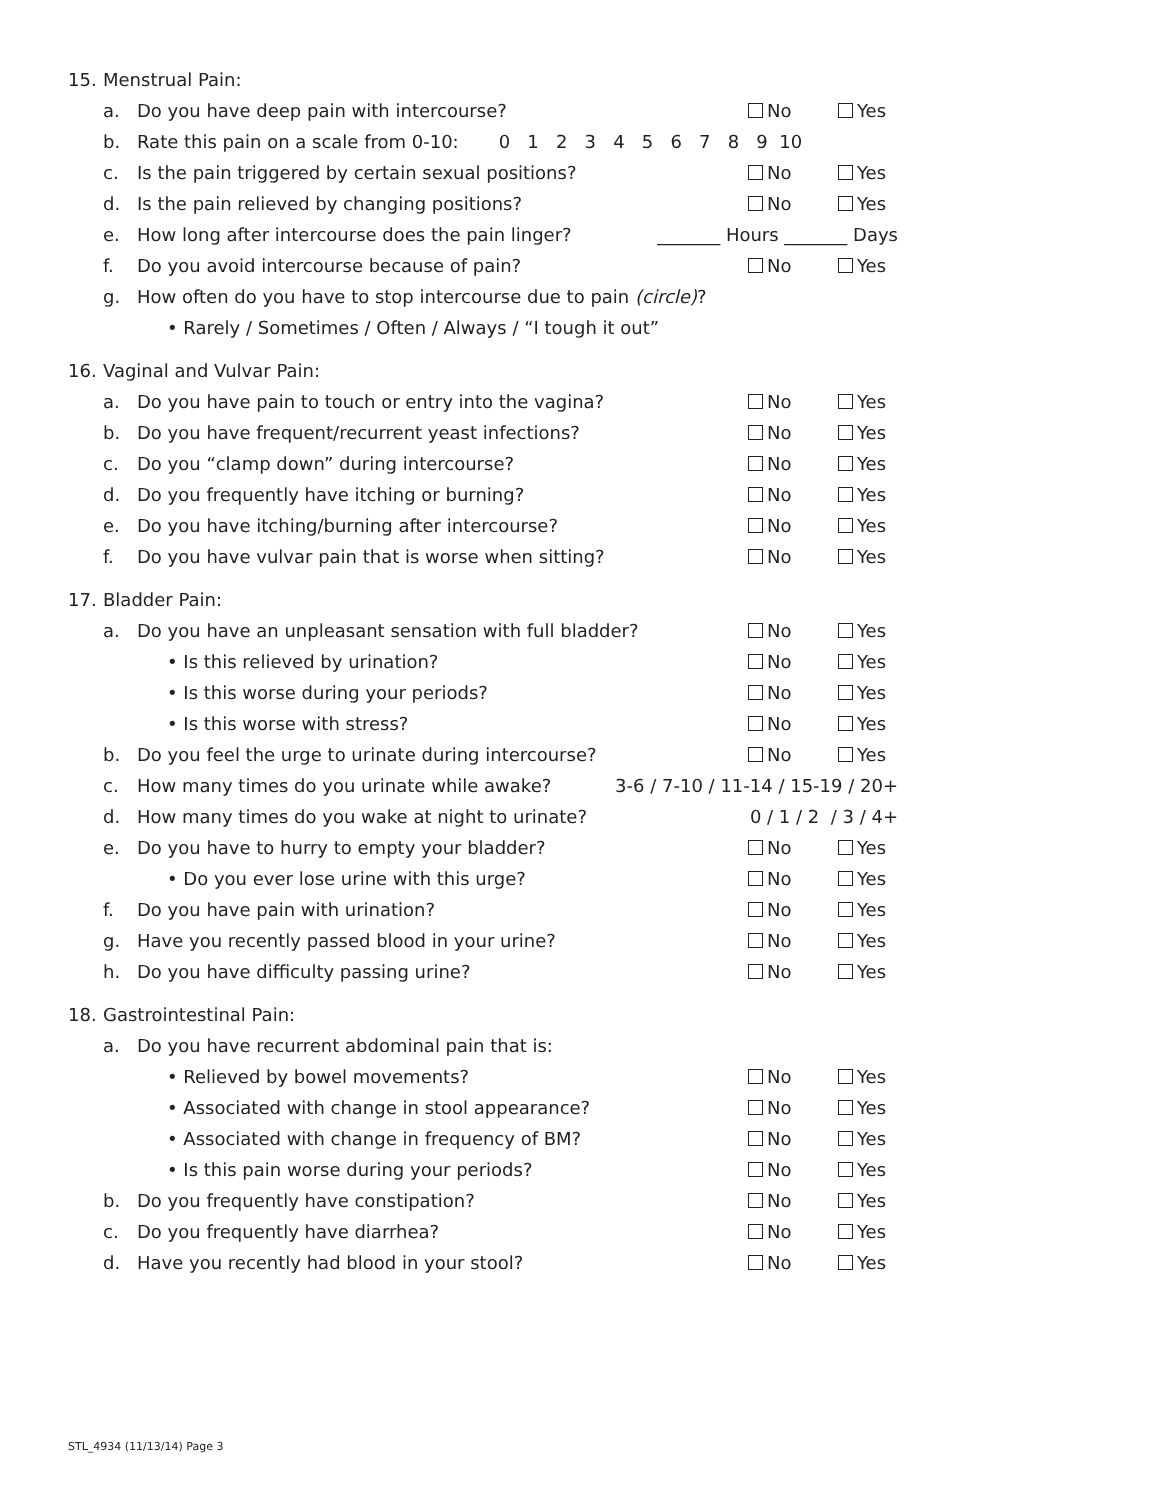15. Menstrual Pain:
a. Do you have deep pain with intercourse? No Yes
b. Rate this pain on a scale from 0-10: 0 1 2 3 4 5 6 7 8 9 10
c. Is the pain triggered by certain sexual positions? No Yes
d. Is the pain relieved by changing positions? No Yes
e. How long after intercourse does the pain linger? _______ Hours _______ Days
f. Do you avoid intercourse because of pain? No Yes
g. How often do you have to stop intercourse due to pain (circle)?
• Rarely / Sometimes / Often / Always / “I tough it out”
16. Vaginal and Vulvar Pain:
a. Do you have pain to touch or entry into the vagina? No Yes
b. Do you have frequent/recurrent yeast infections? No Yes
c. Do you “clamp down” during intercourse? No Yes
d. Do you frequently have itching or burning? No Yes
e. Do you have itching/burning after intercourse? No Yes
f. Do you have vulvar pain that is worse when sitting? No Yes
17. Bladder Pain:
a. Do you have an unpleasant sensation with full bladder? No Yes
• Is this relieved by urination? No Yes
• Is this worse during your periods? No Yes
• Is this worse with stress? No Yes
b. Do you feel the urge to urinate during intercourse? No Yes
c. How many times do you urinate while awake? 3-6 / 7-10 / 11-14 / 15-19 / 20+
d. How many times do you wake at night to urinate? 0 / 1 / 2 / 3 / 4+
e. Do you have to hurry to empty your bladder? No Yes
• Do you ever lose urine with this urge? No Yes
f. Do you have pain with urination? No Yes
g. Have you recently passed blood in your urine? No Yes
h. Do you have difficulty passing urine? No Yes
18. Gastrointestinal Pain:
a. Do you have recurrent abdominal pain that is:
• Relieved by bowel movements? No Yes
• Associated with change in stool appearance? No Yes
• Associated with change in frequency of BM? No Yes
• Is this pain worse during your periods? No Yes
b. Do you frequently have constipation? No Yes
c. Do you frequently have diarrhea? No Yes
d. Have you recently had blood in your stool? No Yes
STL_4934 (11/13/14) Page 3